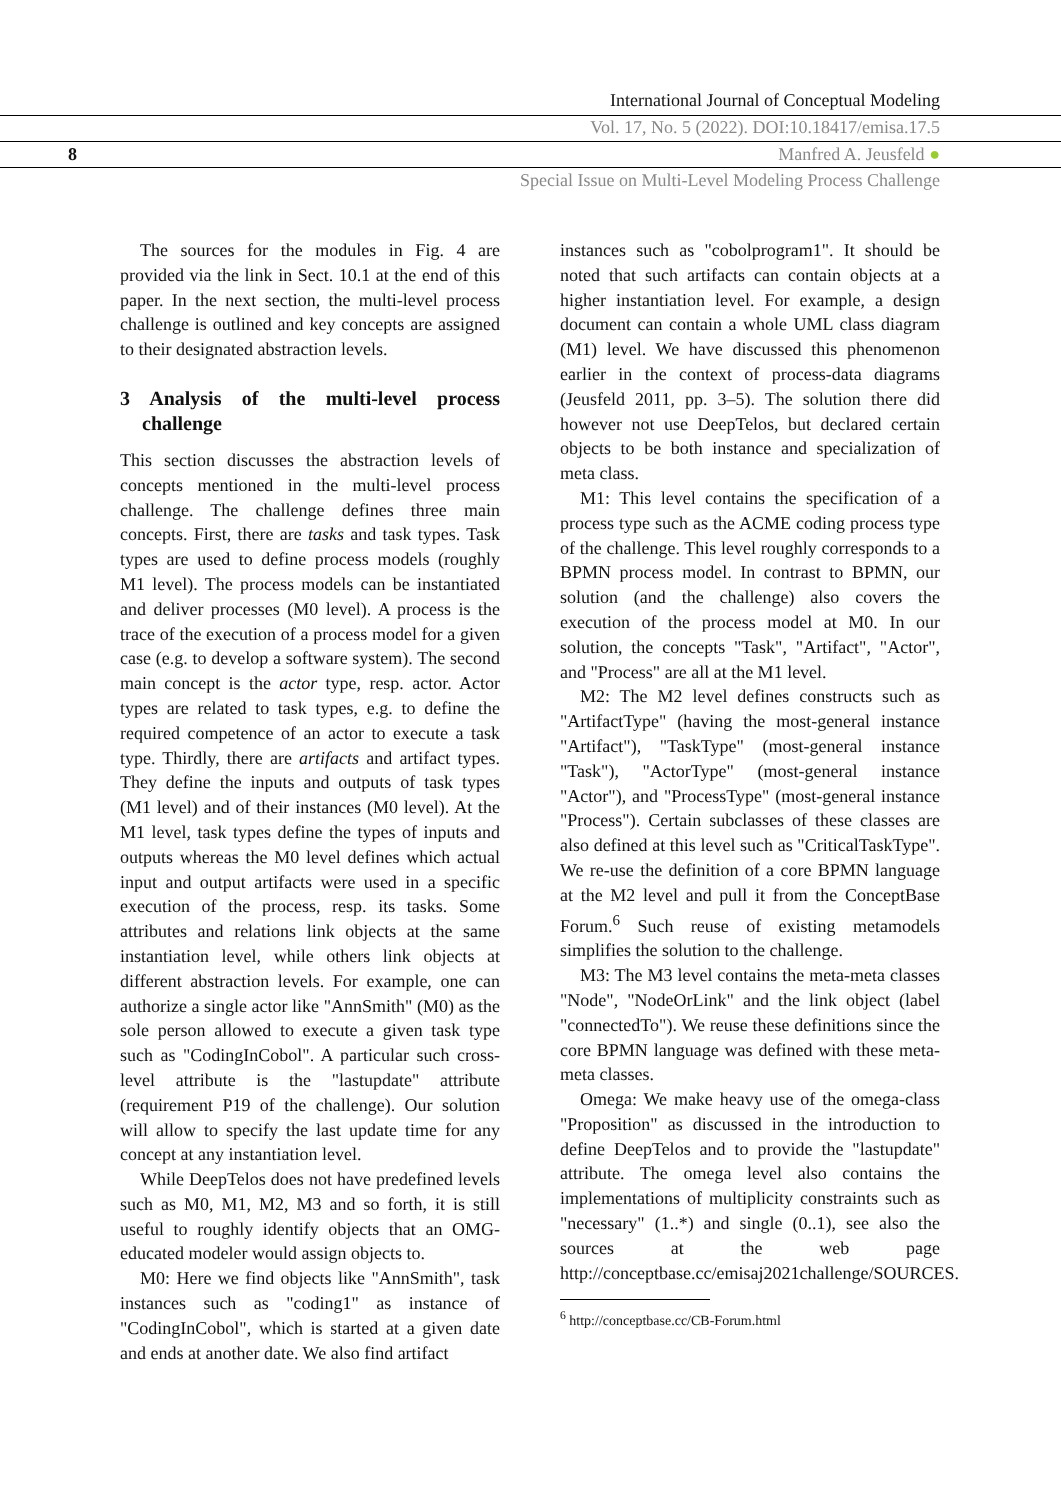International Journal of Conceptual Modeling
Vol. 17, No. 5 (2022). DOI:10.18417/emisa.17.5
8 Manfred A. Jeusfeld ●
Special Issue on Multi-Level Modeling Process Challenge
The sources for the modules in Fig. 4 are provided via the link in Sect. 10.1 at the end of this paper. In the next section, the multi-level process challenge is outlined and key concepts are assigned to their designated abstraction levels.
3 Analysis of the multi-level process challenge
This section discusses the abstraction levels of concepts mentioned in the multi-level process challenge. The challenge defines three main concepts. First, there are tasks and task types. Task types are used to define process models (roughly M1 level). The process models can be instantiated and deliver processes (M0 level). A process is the trace of the execution of a process model for a given case (e.g. to develop a software system). The second main concept is the actor type, resp. actor. Actor types are related to task types, e.g. to define the required competence of an actor to execute a task type. Thirdly, there are artifacts and artifact types. They define the inputs and outputs of task types (M1 level) and of their instances (M0 level). At the M1 level, task types define the types of inputs and outputs whereas the M0 level defines which actual input and output artifacts were used in a specific execution of the process, resp. its tasks. Some attributes and relations link objects at the same instantiation level, while others link objects at different abstraction levels. For example, one can authorize a single actor like "AnnSmith" (M0) as the sole person allowed to execute a given task type such as "CodingInCobol". A particular such cross-level attribute is the "lastupdate" attribute (requirement P19 of the challenge). Our solution will allow to specify the last update time for any concept at any instantiation level.
While DeepTelos does not have predefined levels such as M0, M1, M2, M3 and so forth, it is still useful to roughly identify objects that an OMG-educated modeler would assign objects to.
M0: Here we find objects like "AnnSmith", task instances such as "coding1" as instance of "CodingInCobol", which is started at a given date and ends at another date. We also find artifact
instances such as "cobolprogram1". It should be noted that such artifacts can contain objects at a higher instantiation level. For example, a design document can contain a whole UML class diagram (M1) level. We have discussed this phenomenon earlier in the context of process-data diagrams (Jeusfeld 2011, pp. 3–5). The solution there did however not use DeepTelos, but declared certain objects to be both instance and specialization of meta class.
M1: This level contains the specification of a process type such as the ACME coding process type of the challenge. This level roughly corresponds to a BPMN process model. In contrast to BPMN, our solution (and the challenge) also covers the execution of the process model at M0. In our solution, the concepts "Task", "Artifact", "Actor", and "Process" are all at the M1 level.
M2: The M2 level defines constructs such as "ArtifactType" (having the most-general instance "Artifact"), "TaskType" (most-general instance "Task"), "ActorType" (most-general instance "Actor"), and "ProcessType" (most-general instance "Process"). Certain subclasses of these classes are also defined at this level such as "CriticalTaskType". We re-use the definition of a core BPMN language at the M2 level and pull it from the ConceptBase Forum.<sup>6</sup> Such reuse of existing metamodels simplifies the solution to the challenge.
M3: The M3 level contains the meta-meta classes "Node", "NodeOrLink" and the link object (label "connectedTo"). We reuse these definitions since the core BPMN language was defined with these meta-meta classes.
Omega: We make heavy use of the omega-class "Proposition" as discussed in the introduction to define DeepTelos and to provide the "lastupdate" attribute. The omega level also contains the implementations of multiplicity constraints such as "necessary" (1..*) and single (0..1), see also the sources at the web page http://conceptbase.cc/emisaj2021challenge/SOURCES.
<sup>6</sup> http://conceptbase.cc/CB-Forum.html